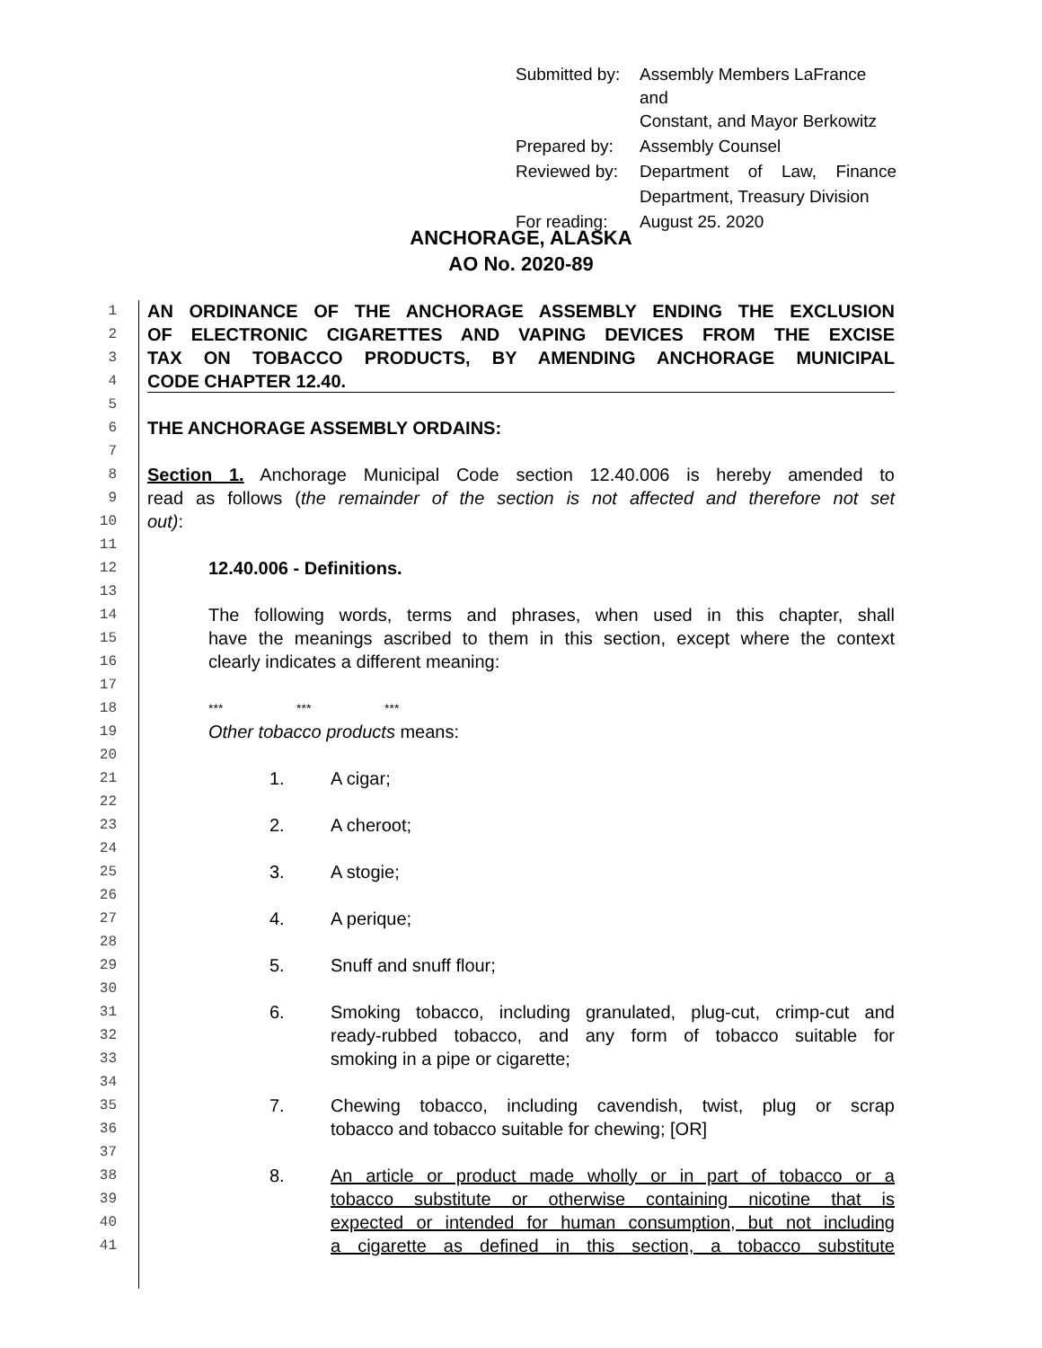| Submitted by: | Assembly Members LaFrance and Constant, and Mayor Berkowitz |
| Prepared by: | Assembly Counsel |
| Reviewed by: | Department of Law, Finance |
| | Department, Treasury Division |
| For reading: | August 25. 2020 |
ANCHORAGE, ALASKA
AO No. 2020-89
1 AN ORDINANCE OF THE ANCHORAGE ASSEMBLY ENDING THE EXCLUSION
2 OF ELECTRONIC CIGARETTES AND VAPING DEVICES FROM THE EXCISE
3 TAX ON TOBACCO PRODUCTS, BY AMENDING ANCHORAGE MUNICIPAL
4 CODE CHAPTER 12.40.
5
6 THE ANCHORAGE ASSEMBLY ORDAINS:
7
8 Section 1. Anchorage Municipal Code section 12.40.006 is hereby amended to
9 read as follows (the remainder of the section is not affected and therefore not set
10 out):
11
12 12.40.006 - Definitions.
13
14 The following words, terms and phrases, when used in this chapter, shall
15 have the meanings ascribed to them in this section, except where the context
16 clearly indicates a different meaning:
17
18 *** *** ***
19 Other tobacco products means:
20
21 1. A cigar;
22
23 2. A cheroot;
24
25 3. A stogie;
26
27 4. A perique;
28
29 5. Snuff and snuff flour;
30
31 6. Smoking tobacco, including granulated, plug-cut, crimp-cut and
32 ready-rubbed tobacco, and any form of tobacco suitable for
33 smoking in a pipe or cigarette;
34
35 7. Chewing tobacco, including cavendish, twist, plug or scrap
36 tobacco and tobacco suitable for chewing; [OR]
37
38 8. An article or product made wholly or in part of tobacco or a
39 tobacco substitute or otherwise containing nicotine that is
40 expected or intended for human consumption, but not including
41 a cigarette as defined in this section, a tobacco substitute